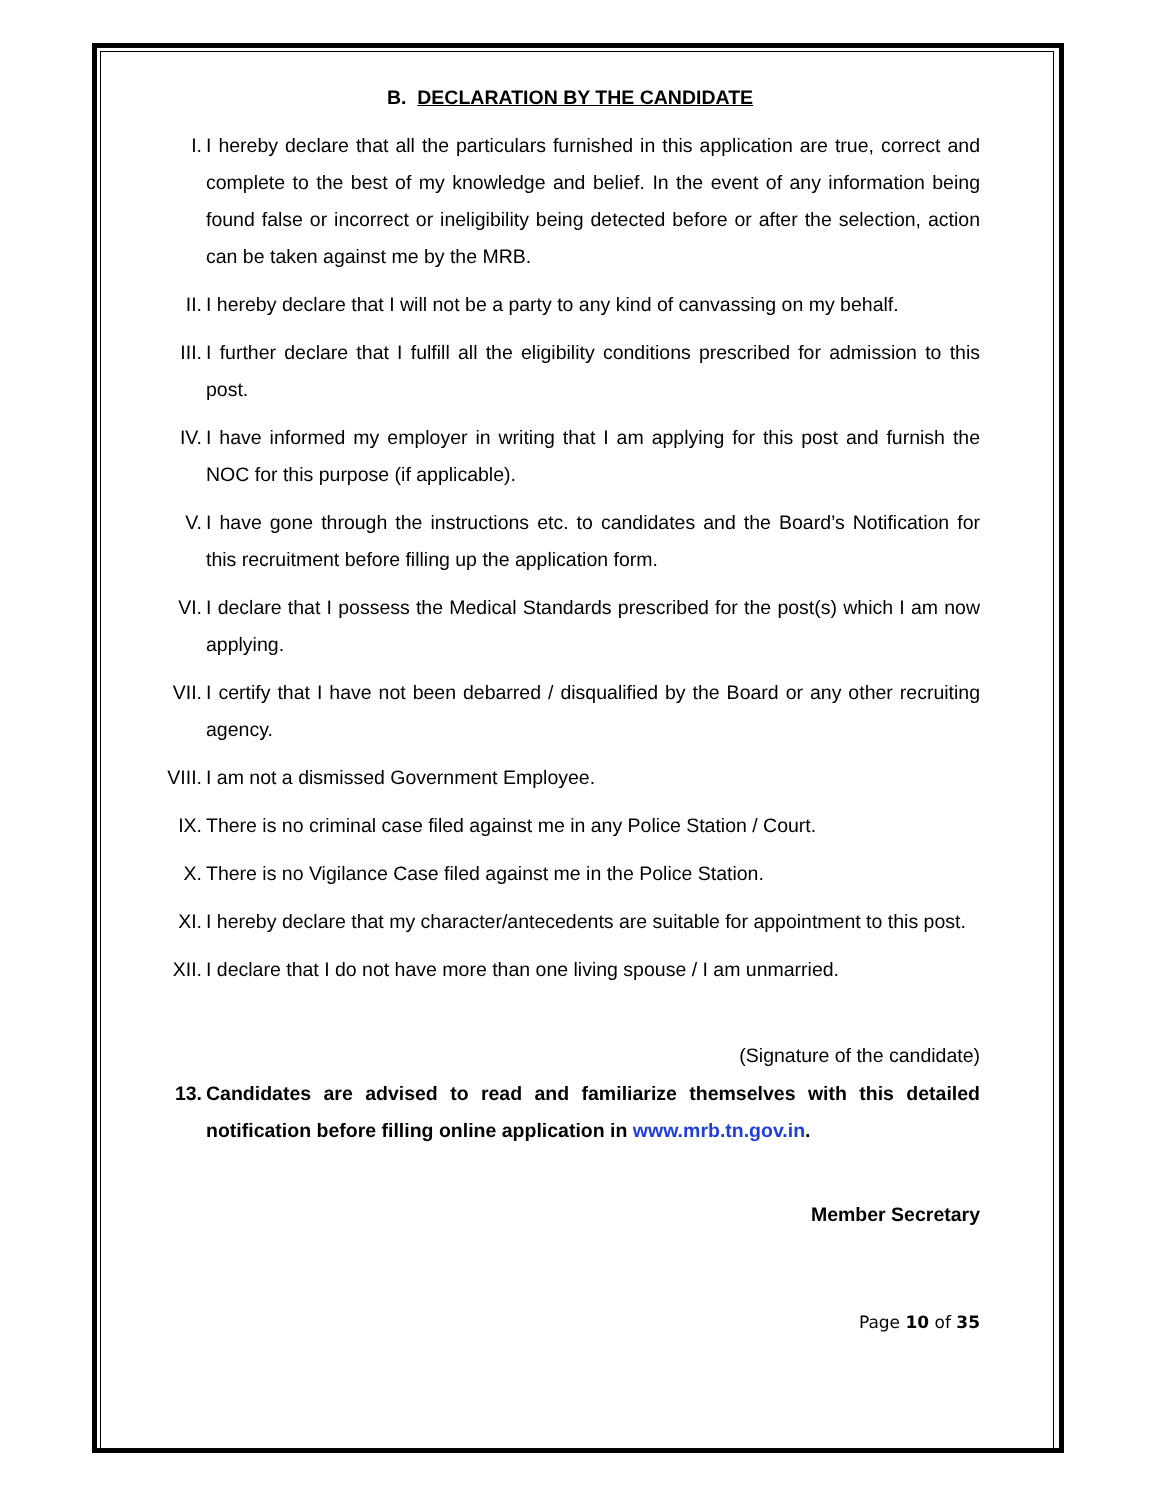B. DECLARATION BY THE CANDIDATE
I. I hereby declare that all the particulars furnished in this application are true, correct and complete to the best of my knowledge and belief. In the event of any information being found false or incorrect or ineligibility being detected before or after the selection, action can be taken against me by the MRB.
II. I hereby declare that I will not be a party to any kind of canvassing on my behalf.
III. I further declare that I fulfill all the eligibility conditions prescribed for admission to this post.
IV. I have informed my employer in writing that I am applying for this post and furnish the NOC for this purpose (if applicable).
V. I have gone through the instructions etc. to candidates and the Board’s Notification for this recruitment before filling up the application form.
VI. I declare that I possess the Medical Standards prescribed for the post(s) which I am now applying.
VII. I certify that I have not been debarred / disqualified by the Board or any other recruiting agency.
VIII. I am not a dismissed Government Employee.
IX. There is no criminal case filed against me in any Police Station / Court.
X. There is no Vigilance Case filed against me in the Police Station.
XI. I hereby declare that my character/antecedents are suitable for appointment to this post.
XII. I declare that I do not have more than one living spouse / I am unmarried.
(Signature of the candidate)
13. Candidates are advised to read and familiarize themselves with this detailed notification before filling online application in www.mrb.tn.gov.in.
Member Secretary
Page 10 of 35